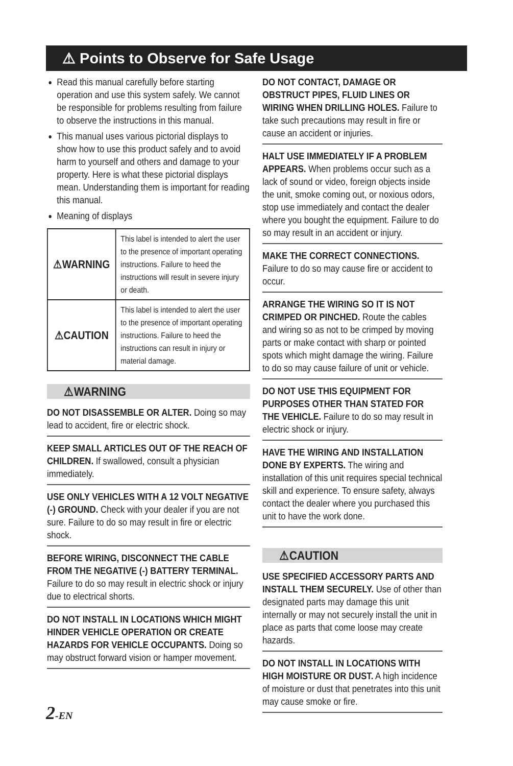⚠ Points to Observe for Safe Usage
Read this manual carefully before starting operation and use this system safely. We cannot be responsible for problems resulting from failure to observe the instructions in this manual.
This manual uses various pictorial displays to show how to use this product safely and to avoid harm to yourself and others and damage to your property. Here is what these pictorial displays mean. Understanding them is important for reading this manual.
Meaning of displays
| ⚠WARNING | This label is intended to alert the user to the presence of important operating instructions. Failure to heed the instructions will result in severe injury or death. |
| ⚠CAUTION | This label is intended to alert the user to the presence of important operating instructions. Failure to heed the instructions can result in injury or material damage. |
⚠WARNING
DO NOT DISASSEMBLE OR ALTER. Doing so may lead to accident, fire or electric shock.
KEEP SMALL ARTICLES OUT OF THE REACH OF CHILDREN. If swallowed, consult a physician immediately.
USE ONLY VEHICLES WITH A 12 VOLT NEGATIVE (-) GROUND. Check with your dealer if you are not sure. Failure to do so may result in fire or electric shock.
BEFORE WIRING, DISCONNECT THE CABLE FROM THE NEGATIVE (-) BATTERY TERMINAL. Failure to do so may result in electric shock or injury due to electrical shorts.
DO NOT INSTALL IN LOCATIONS WHICH MIGHT HINDER VEHICLE OPERATION OR CREATE HAZARDS FOR VEHICLE OCCUPANTS. Doing so may obstruct forward vision or hamper movement.
DO NOT CONTACT, DAMAGE OR OBSTRUCT PIPES, FLUID LINES OR WIRING WHEN DRILLING HOLES. Failure to take such precautions may result in fire or cause an accident or injuries.
HALT USE IMMEDIATELY IF A PROBLEM APPEARS. When problems occur such as a lack of sound or video, foreign objects inside the unit, smoke coming out, or noxious odors, stop use immediately and contact the dealer where you bought the equipment. Failure to do so may result in an accident or injury.
MAKE THE CORRECT CONNECTIONS. Failure to do so may cause fire or accident to occur.
ARRANGE THE WIRING SO IT IS NOT CRIMPED OR PINCHED. Route the cables and wiring so as not to be crimped by moving parts or make contact with sharp or pointed spots which might damage the wiring. Failure to do so may cause failure of unit or vehicle.
DO NOT USE THIS EQUIPMENT FOR PURPOSES OTHER THAN STATED FOR THE VEHICLE. Failure to do so may result in electric shock or injury.
HAVE THE WIRING AND INSTALLATION DONE BY EXPERTS. The wiring and installation of this unit requires special technical skill and experience. To ensure safety, always contact the dealer where you purchased this unit to have the work done.
⚠CAUTION
USE SPECIFIED ACCESSORY PARTS AND INSTALL THEM SECURELY. Use of other than designated parts may damage this unit internally or may not securely install the unit in place as parts that come loose may create hazards.
DO NOT INSTALL IN LOCATIONS WITH HIGH MOISTURE OR DUST. A high incidence of moisture or dust that penetrates into this unit may cause smoke or fire.
2-EN